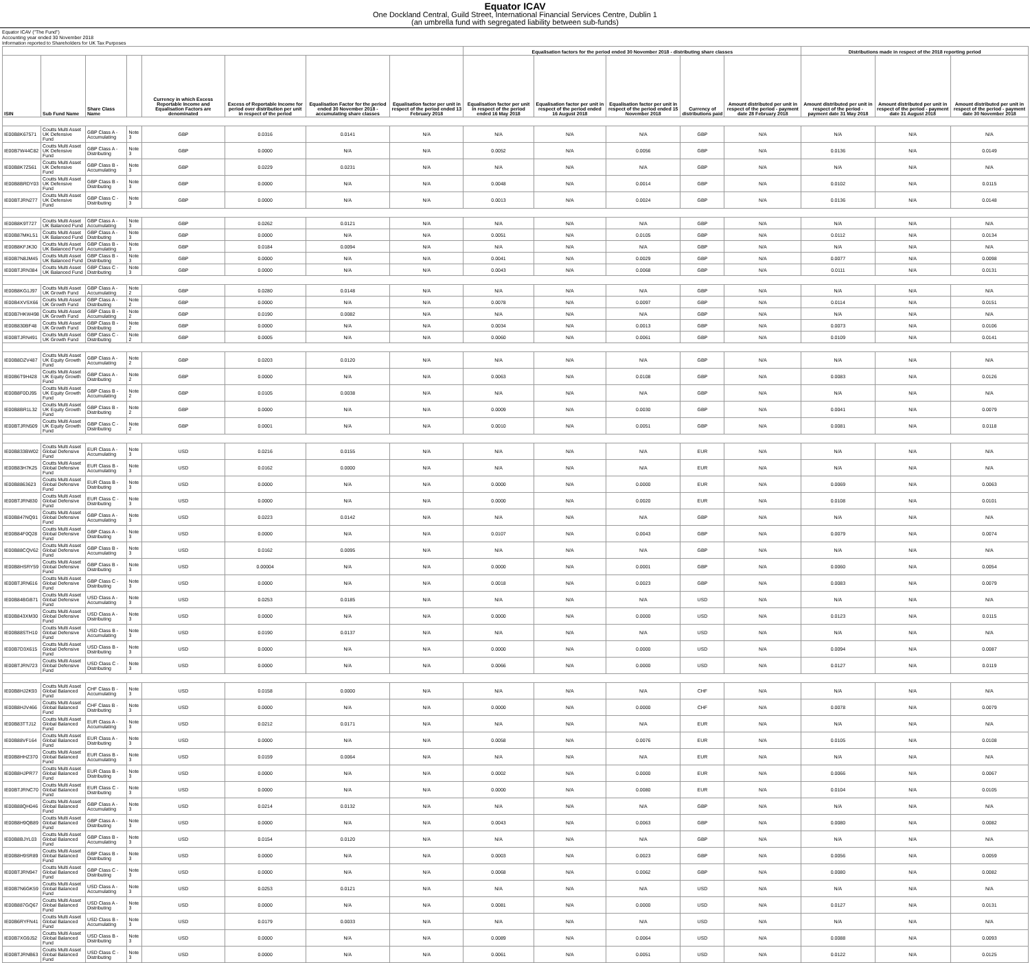Equator ICAV
One Dockland Central, Guild Street, International Financial Services Centre, Dublin 1
(an umbrella fund with segregated liability between sub-funds)
Equator ICAV ("The Fund")
Accounting year ended 30 November 2018
Information reported to Shareholders for UK Tax Purposes
| | | | | | | | | Equalisation factors for the period ended 30 November 2018 - distributing share classes | | | | | Distributions made in respect of the 2018 reporting period | | |
| --- | --- | --- | --- | --- | --- | --- | --- | --- | --- | --- | --- | --- | --- | --- | --- |
| ISIN | Sub Fund Name | Share Class Name | | Currency in which Excess Reportable Income and Equalisation Factors are denominated | Excess of Reportable Income for period over distribution per unit in respect of the period | Equalisation Factor for the period ended 30 November 2018 - accumulating share classes | Equalisation factor per unit in respect of the period ended 13 February 2018 | Equalisation factor per unit in respect of the period ended 16 May 2018 | Equalisation factor per unit in respect of the period ended 16 August 2018 | Equalisation factor per unit in respect of the period ended 15 November 2018 | Currency of distributions paid | Amount distributed per unit in respect of the period - payment date 28 February 2018 | Amount distributed per unit in respect of the period - payment date 31 May 2018 | Amount distributed per unit in respect of the period - payment date 31 August 2018 | Amount distributed per unit in respect of the period - payment date 30 November 2018 |
| IE00B8K67571 | Coutts Multi Asset UK Defensive Fund | GBP Class A - Accumulating | Note 3 | GBP | 0.0316 | 0.0141 | N/A | N/A | N/A | N/A | GBP | N/A | N/A | N/A | N/A |
| IE00B7W44C82 | Coutts Multi Asset UK Defensive Fund | GBP Class A - Distributing | Note 3 | GBP | 0.0000 | N/A | N/A | 0.0052 | N/A | 0.0056 | GBP | N/A | 0.0136 | N/A | 0.0149 |
| IE00B8K7Z561 | Coutts Multi Asset UK Defensive Fund | GBP Class B - Accumulating | Note 3 | GBP | 0.0229 | 0.0231 | N/A | N/A | N/A | N/A | GBP | N/A | N/A | N/A | N/A |
| IE00B8BRDY03 | Coutts Multi Asset UK Defensive Fund | GBP Class B - Distributing | Note 3 | GBP | 0.0000 | N/A | N/A | 0.0048 | N/A | 0.0014 | GBP | N/A | 0.0102 | N/A | 0.0115 |
| IE00BTJRN277 | Coutts Multi Asset UK Defensive Fund | GBP Class C - Distributing | Note 3 | GBP | 0.0000 | N/A | N/A | 0.0013 | N/A | 0.0024 | GBP | N/A | 0.0136 | N/A | 0.0148 |
| IE00B8K9T727 | Coutts Multi Asset UK Balanced Fund | GBP Class A - Accumulating | Note 3 | GBP | 0.0262 | 0.0121 | N/A | N/A | N/A | N/A | GBP | N/A | N/A | N/A | N/A |
| IE00B87MKL51 | Coutts Multi Asset UK Balanced Fund | GBP Class A - Distributing | Note 3 | GBP | 0.0000 | N/A | N/A | 0.0051 | N/A | 0.0105 | GBP | N/A | 0.0112 | N/A | 0.0134 |
| IE00B8KFJK30 | Coutts Multi Asset UK Balanced Fund | GBP Class B - Accumulating | Note 3 | GBP | 0.0184 | 0.0094 | N/A | N/A | N/A | N/A | GBP | N/A | N/A | N/A | N/A |
| IE00B7N8JM45 | Coutts Multi Asset UK Balanced Fund | GBP Class B - Distributing | Note 3 | GBP | 0.0000 | N/A | N/A | 0.0041 | N/A | 0.0029 | GBP | N/A | 0.0077 | N/A | 0.0098 |
| IE00BTJRN384 | Coutts Multi Asset UK Balanced Fund | GBP Class C - Distributing | Note 3 | GBP | 0.0000 | N/A | N/A | 0.0043 | N/A | 0.0068 | GBP | N/A | 0.0111 | N/A | 0.0131 |
| IE00B8KG1J97 | Coutts Multi Asset UK Growth Fund | GBP Class A - Accumulating | Note 2 | GBP | 0.0280 | 0.0148 | N/A | N/A | N/A | N/A | GBP | N/A | N/A | N/A | N/A |
| IE00B4XVSX66 | Coutts Multi Asset UK Growth Fund | GBP Class A - Distributing | Note 2 | GBP | 0.0000 | N/A | N/A | 0.0078 | N/A | 0.0097 | GBP | N/A | 0.0114 | N/A | 0.0151 |
| IE00B7HKW498 | Coutts Multi Asset UK Growth Fund | GBP Class B - Accumulating | Note 2 | GBP | 0.0190 | 0.0082 | N/A | N/A | N/A | N/A | GBP | N/A | N/A | N/A | N/A |
| IE00B830BF48 | Coutts Multi Asset UK Growth Fund | GBP Class B - Distributing | Note 2 | GBP | 0.0000 | N/A | N/A | 0.0034 | N/A | 0.0013 | GBP | N/A | 0.0073 | N/A | 0.0106 |
| IE00BTJRN491 | Coutts Multi Asset UK Growth Fund | GBP Class C - Distributing | Note 2 | GBP | 0.0005 | N/A | N/A | 0.0060 | N/A | 0.0061 | GBP | N/A | 0.0109 | N/A | 0.0141 |
| IE00B8DZV487 | Coutts Multi Asset UK Equity Growth Fund | GBP Class A - Accumulating | Note 2 | GBP | 0.0203 | 0.0120 | N/A | N/A | N/A | N/A | GBP | N/A | N/A | N/A | N/A |
| IE00B6T9H428 | Coutts Multi Asset UK Equity Growth Fund | GBP Class A - Distributing | Note 2 | GBP | 0.0000 | N/A | N/A | 0.0063 | N/A | 0.0108 | GBP | N/A | 0.0083 | N/A | 0.0126 |
| IE00B8F0DJ95 | Coutts Multi Asset UK Equity Growth Fund | GBP Class B - Accumulating | Note 2 | GBP | 0.0105 | 0.0038 | N/A | N/A | N/A | N/A | GBP | N/A | N/A | N/A | N/A |
| IE00B8BR1L32 | Coutts Multi Asset UK Equity Growth Fund | GBP Class B - Distributing | Note 2 | GBP | 0.0000 | N/A | N/A | 0.0009 | N/A | 0.0030 | GBP | N/A | 0.0041 | N/A | 0.0079 |
| IE00BTJRN509 | Coutts Multi Asset UK Equity Growth Fund | GBP Class C - Distributing | Note 2 | GBP | 0.0001 | N/A | N/A | 0.0010 | N/A | 0.0051 | GBP | N/A | 0.0081 | N/A | 0.0118 |
| IE00B833BW02 | Coutts Multi Asset Global Defensive Fund | EUR Class A - Accumulating | Note 3 | USD | 0.0216 | 0.0155 | N/A | N/A | N/A | N/A | EUR | N/A | N/A | N/A | N/A |
| IE00B83H7K25 | Coutts Multi Asset Global Defensive Fund | EUR Class B - Accumulating | Note 3 | USD | 0.0162 | 0.0000 | N/A | N/A | N/A | N/A | EUR | N/A | N/A | N/A | N/A |
| IE00B8863623 | Coutts Multi Asset Global Defensive Fund | EUR Class B - Distributing | Note 3 | USD | 0.0000 | N/A | N/A | 0.0000 | N/A | 0.0000 | EUR | N/A | 0.0069 | N/A | 0.0063 |
| IE00BTJRN830 | Coutts Multi Asset Global Defensive Fund | EUR Class C - Distributing | Note 3 | USD | 0.0000 | N/A | N/A | 0.0000 | N/A | 0.0020 | EUR | N/A | 0.0108 | N/A | 0.0101 |
| IE00B847NQ91 | Coutts Multi Asset Global Defensive Fund | GBP Class A - Accumulating | Note 3 | USD | 0.0223 | 0.0142 | N/A | N/A | N/A | N/A | GBP | N/A | N/A | N/A | N/A |
| IE00B84F0Q28 | Coutts Multi Asset Global Defensive Fund | GBP Class A - Distributing | Note 3 | USD | 0.0000 | N/A | N/A | 0.0107 | N/A | 0.0043 | GBP | N/A | 0.0079 | N/A | 0.0074 |
| IE00B88CQV62 | Coutts Multi Asset Global Defensive Fund | GBP Class B - Accumulating | Note 3 | USD | 0.0162 | 0.0095 | N/A | N/A | N/A | N/A | GBP | N/A | N/A | N/A | N/A |
| IE00B8HSRY59 | Coutts Multi Asset Global Defensive Fund | GBP Class B - Distributing | Note 3 | USD | 0.00004 | N/A | N/A | 0.0000 | N/A | 0.0001 | GBP | N/A | 0.0060 | N/A | 0.0054 |
| IE00BTJRN616 | Coutts Multi Asset Global Defensive Fund | GBP Class C - Distributing | Note 3 | USD | 0.0000 | N/A | N/A | 0.0018 | N/A | 0.0023 | GBP | N/A | 0.0083 | N/A | 0.0079 |
| IE00B84BGB71 | Coutts Multi Asset Global Defensive Fund | USD Class A - Accumulating | Note 3 | USD | 0.0253 | 0.0185 | N/A | N/A | N/A | N/A | USD | N/A | N/A | N/A | N/A |
| IE00B843XM30 | Coutts Multi Asset Global Defensive Fund | USD Class A - Distributing | Note 3 | USD | 0.0000 | N/A | N/A | 0.0000 | N/A | 0.0000 | USD | N/A | 0.0123 | N/A | 0.0115 |
| IE00B88STH10 | Coutts Multi Asset Global Defensive Fund | USD Class B - Accumulating | Note 3 | USD | 0.0190 | 0.0137 | N/A | N/A | N/A | N/A | USD | N/A | N/A | N/A | N/A |
| IE00B7D3X615 | Coutts Multi Asset Global Defensive Fund | USD Class B - Distributing | Note 3 | USD | 0.0000 | N/A | N/A | 0.0000 | N/A | 0.0000 | USD | N/A | 0.0094 | N/A | 0.0087 |
| IE00BTJRN723 | Coutts Multi Asset Global Defensive Fund | USD Class C - Distributing | Note 3 | USD | 0.0000 | N/A | N/A | 0.0066 | N/A | 0.0000 | USD | N/A | 0.0127 | N/A | 0.0119 |
| IE00B8HJ2K93 | Coutts Multi Asset Global Balanced Fund | CHF Class B - Accumulating | Note 3 | USD | 0.0158 | 0.0000 | N/A | N/A | N/A | N/A | CHF | N/A | N/A | N/A | N/A |
| IE00B8HJV466 | Coutts Multi Asset Global Balanced Fund | CHF Class B - Distributing | Note 3 | USD | 0.0000 | N/A | N/A | 0.0000 | N/A | 0.0000 | CHF | N/A | 0.0078 | N/A | 0.0079 |
| IE00B83TTJ12 | Coutts Multi Asset Global Balanced Fund | EUR Class A - Accumulating | Note 3 | USD | 0.0212 | 0.0171 | N/A | N/A | N/A | N/A | EUR | N/A | N/A | N/A | N/A |
| IE00B88VF164 | Coutts Multi Asset Global Balanced Fund | EUR Class A - Distributing | Note 3 | USD | 0.0000 | N/A | N/A | 0.0058 | N/A | 0.0076 | EUR | N/A | 0.0105 | N/A | 0.0108 |
| IE00B8HHZ370 | Coutts Multi Asset Global Balanced Fund | EUR Class B - Accumulating | Note 3 | USD | 0.0159 | 0.0064 | N/A | N/A | N/A | N/A | EUR | N/A | N/A | N/A | N/A |
| IE00B8HJPR77 | Coutts Multi Asset Global Balanced Fund | EUR Class B - Distributing | Note 3 | USD | 0.0000 | N/A | N/A | 0.0002 | N/A | 0.0000 | EUR | N/A | 0.0066 | N/A | 0.0067 |
| IE00BTJRNC70 | Coutts Multi Asset Global Balanced Fund | EUR Class C - Distributing | Note 3 | USD | 0.0000 | N/A | N/A | 0.0000 | N/A | 0.0080 | EUR | N/A | 0.0104 | N/A | 0.0105 |
| IE00B88QH046 | Coutts Multi Asset Global Balanced Fund | GBP Class A - Accumulating | Note 3 | USD | 0.0214 | 0.0132 | N/A | N/A | N/A | N/A | GBP | N/A | N/A | N/A | N/A |
| IE00B8H9QB89 | Coutts Multi Asset Global Balanced Fund | GBP Class A - Distributing | Note 3 | USD | 0.0000 | N/A | N/A | 0.0043 | N/A | 0.0063 | GBP | N/A | 0.0080 | N/A | 0.0082 |
| IE00B8BJYL03 | Coutts Multi Asset Global Balanced Fund | GBP Class B - Accumulating | Note 3 | USD | 0.0154 | 0.0120 | N/A | N/A | N/A | N/A | GBP | N/A | N/A | N/A | N/A |
| IE00B8H9SR89 | Coutts Multi Asset Global Balanced Fund | GBP Class B - Distributing | Note 3 | USD | 0.0000 | N/A | N/A | 0.0003 | N/A | 0.0023 | GBP | N/A | 0.0056 | N/A | 0.0059 |
| IE00BTJRN947 | Coutts Multi Asset Global Balanced Fund | GBP Class C - Distributing | Note 3 | USD | 0.0000 | N/A | N/A | 0.0068 | N/A | 0.0062 | GBP | N/A | 0.0080 | N/A | 0.0082 |
| IE00B7N6GK59 | Coutts Multi Asset Global Balanced Fund | USD Class A - Accumulating | Note 3 | USD | 0.0253 | 0.0121 | N/A | N/A | N/A | N/A | USD | N/A | N/A | N/A | N/A |
| IE00B887GQ67 | Coutts Multi Asset Global Balanced Fund | USD Class A - Distributing | Note 3 | USD | 0.0000 | N/A | N/A | 0.0081 | N/A | 0.0000 | USD | N/A | 0.0127 | N/A | 0.0131 |
| IE00B6RYFN41 | Coutts Multi Asset Global Balanced Fund | USD Class B - Accumulating | Note 3 | USD | 0.0179 | 0.0033 | N/A | N/A | N/A | N/A | USD | N/A | N/A | N/A | N/A |
| IE00B7XG9J52 | Coutts Multi Asset Global Balanced Fund | USD Class B - Distributing | Note 3 | USD | 0.0000 | N/A | N/A | 0.0089 | N/A | 0.0064 | USD | N/A | 0.0088 | N/A | 0.0093 |
| IE00BTJRNB63 | Coutts Multi Asset Global Balanced Fund | USD Class C - Distributing | Note 3 | USD | 0.0000 | N/A | N/A | 0.0061 | N/A | 0.0051 | USD | N/A | 0.0122 | N/A | 0.0125 |